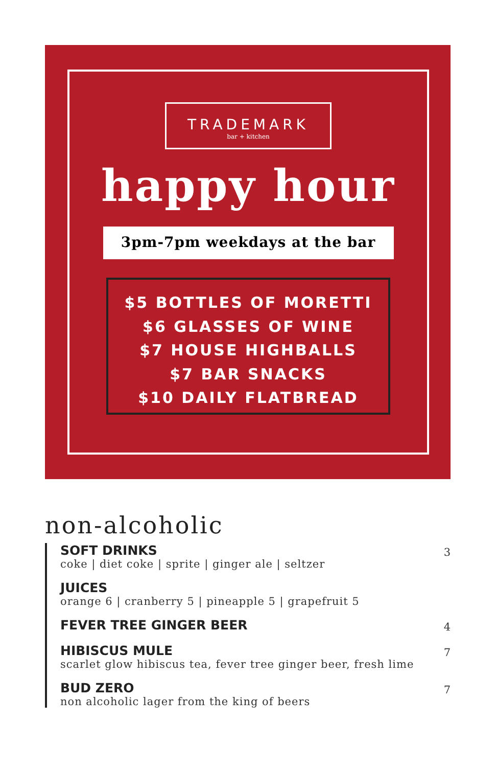TRADEMARK
bar + kitchen
happy hour
3pm-7pm weekdays at the bar
$5 BOTTLES OF MORETTI
$6 GLASSES OF WINE
$7 HOUSE HIGHBALLS
$7 BAR SNACKS
$10 DAILY FLATBREAD
non-alcoholic
SOFT DRINKS
coke | diet coke | sprite | ginger ale | seltzer
3
JUICES
orange 6 | cranberry 5 | pineapple 5 | grapefruit 5
FEVER TREE GINGER BEER
4
HIBISCUS MULE
scarlet glow hibiscus tea, fever tree ginger beer, fresh lime
7
BUD ZERO
non alcoholic lager from the king of beers
7